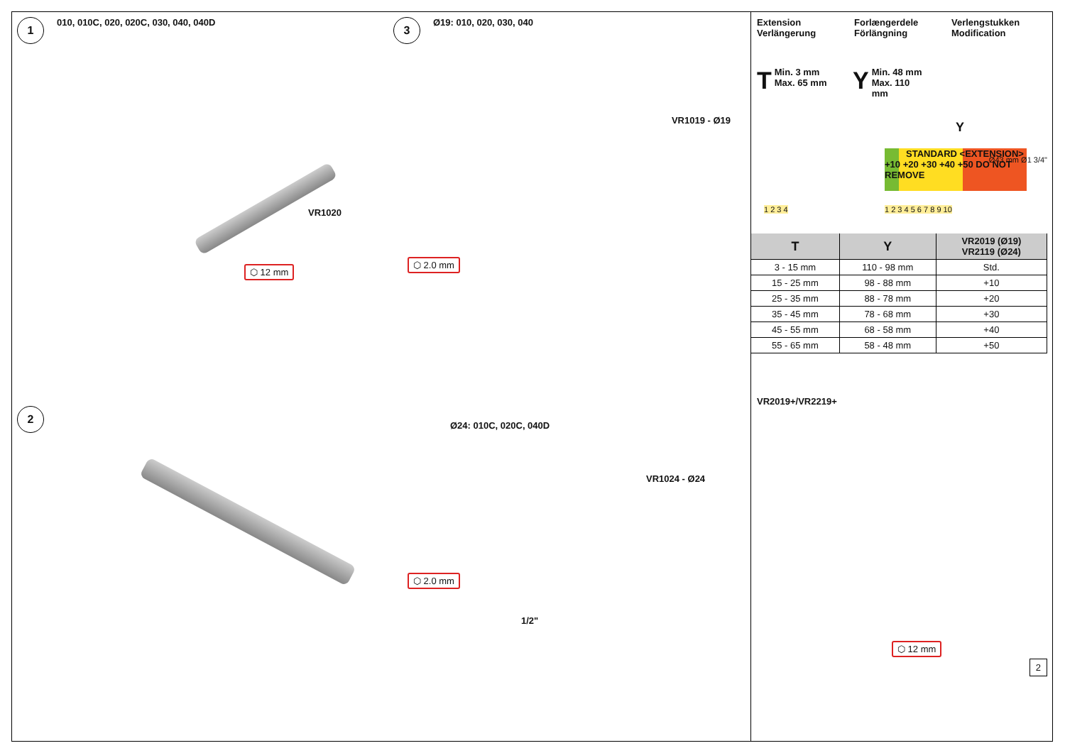1 010, 010C, 020, 020C, 030, 040, 040D
VR1020
⬡ 12 mm
2
3 Ø19: 010, 020, 030, 040
VR1019 - Ø19
⬡ 2.0 mm
Ø24: 010C, 020C, 040D
VR1024 - Ø24
⬡ 2.0 mm
1/2"
Extension
Verlängerung
Forlængerdele
Förlängning
Verlengstukken
Modification
TMin. 3 mm
Max. 65 mm
YMin. 48 mm
Max. 110 mm
Y
STANDARD <EXTENSION> +10 +20 +30 +40 +50 DO NOT REMOVE
Ø43 mm Ø1 3/4"
1 2 3 4 1 2 3 4 5 6 7 8 9 10
| T | Y | VR2019 (Ø19) VR2119 (Ø24) |
| --- | --- | --- |
| 3 - 15 mm | 110 - 98 mm | Std. |
| 15 - 25 mm | 98 - 88 mm | +10 |
| 25 - 35 mm | 88 - 78 mm | +20 |
| 35 - 45 mm | 78 - 68 mm | +30 |
| 45 - 55 mm | 68 - 58 mm | +40 |
| 55 - 65 mm | 58 - 48 mm | +50 |
VR2019+/VR2219+
⬡ 12 mm
2